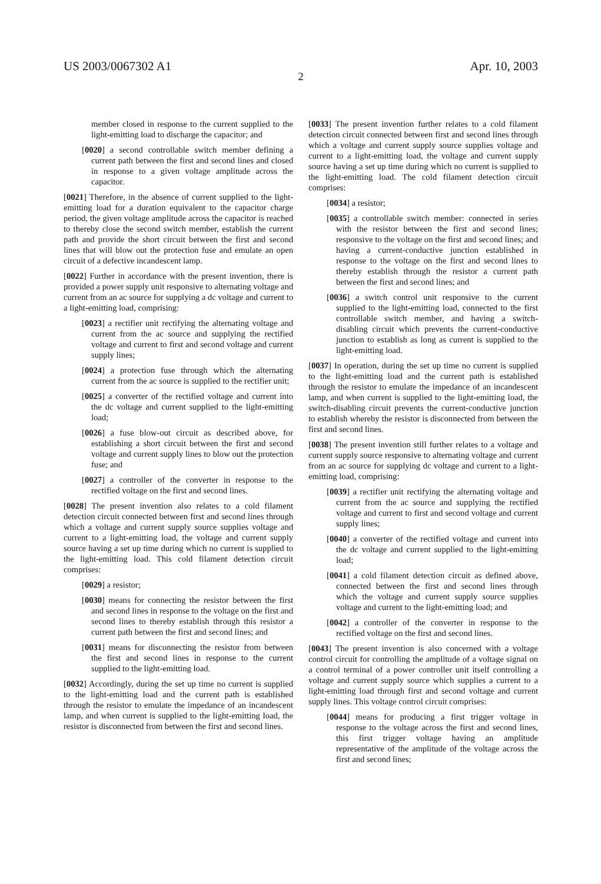US 2003/0067302 A1 Apr. 10, 2003
2
member closed in response to the current supplied to the light-emitting load to discharge the capacitor; and
[0020] a second controllable switch member defining a current path between the first and second lines and closed in response to a given voltage amplitude across the capacitor.
[0021] Therefore, in the absence of current supplied to the light-emitting load for a duration equivalent to the capacitor charge period, the given voltage amplitude across the capacitor is reached to thereby close the second switch member, establish the current path and provide the short circuit between the first and second lines that will blow out the protection fuse and emulate an open circuit of a defective incandescent lamp.
[0022] Further in accordance with the present invention, there is provided a power supply unit responsive to alternating voltage and current from an ac source for supplying a dc voltage and current to a light-emitting load, comprising:
[0023] a rectifier unit rectifying the alternating voltage and current from the ac source and supplying the rectified voltage and current to first and second voltage and current supply lines;
[0024] a protection fuse through which the alternating current from the ac source is supplied to the rectifier unit;
[0025] a converter of the rectified voltage and current into the dc voltage and current supplied to the light-emitting load;
[0026] a fuse blow-out circuit as described above, for establishing a short circuit between the first and second voltage and current supply lines to blow out the protection fuse; and
[0027] a controller of the converter in response to the rectified voltage on the first and second lines.
[0028] The present invention also relates to a cold filament detection circuit connected between first and second lines through which a voltage and current supply source supplies voltage and current to a light-emitting load, the voltage and current supply source having a set up time during which no current is supplied to the light-emitting load. This cold filament detection circuit comprises:
[0029] a resistor;
[0030] means for connecting the resistor between the first and second lines in response to the voltage on the first and second lines to thereby establish through this resistor a current path between the first and second lines; and
[0031] means for disconnecting the resistor from between the first and second lines in response to the current supplied to the light-emitting load.
[0032] Accordingly, during the set up time no current is supplied to the light-emitting load and the current path is established through the resistor to emulate the impedance of an incandescent lamp, and when current is supplied to the light-emitting load, the resistor is disconnected from between the first and second lines.
[0033] The present invention further relates to a cold filament detection circuit connected between first and second lines through which a voltage and current supply source supplies voltage and current to a light-emitting load, the voltage and current supply source having a set up time during which no current is supplied to the light-emitting load. The cold filament detection circuit comprises:
[0034] a resistor;
[0035] a controllable switch member: connected in series with the resistor between the first and second lines; responsive to the voltage on the first and second lines; and having a current-conductive junction established in response to the voltage on the first and second lines to thereby establish through the resistor a current path between the first and second lines; and
[0036] a switch control unit responsive to the current supplied to the light-emitting load, connected to the first controllable switch member, and having a switch-disabling circuit which prevents the current-conductive junction to establish as long as current is supplied to the light-emitting load.
[0037] In operation, during the set up time no current is supplied to the light-emitting load and the current path is established through the resistor to emulate the impedance of an incandescent lamp, and when current is supplied to the light-emitting load, the switch-disabling circuit prevents the current-conductive junction to establish whereby the resistor is disconnected from between the first and second lines.
[0038] The present invention still further relates to a voltage and current supply source responsive to alternating voltage and current from an ac source for supplying dc voltage and current to a light-emitting load, comprising:
[0039] a rectifier unit rectifying the alternating voltage and current from the ac source and supplying the rectified voltage and current to first and second voltage and current supply lines;
[0040] a converter of the rectified voltage and current into the dc voltage and current supplied to the light-emitting load;
[0041] a cold filament detection circuit as defined above, connected between the first and second lines through which the voltage and current supply source supplies voltage and current to the light-emitting load; and
[0042] a controller of the converter in response to the rectified voltage on the first and second lines.
[0043] The present invention is also concerned with a voltage control circuit for controlling the amplitude of a voltage signal on a control terminal of a power controller unit itself controlling a voltage and current supply source which supplies a current to a light-emitting load through first and second voltage and current supply lines. This voltage control circuit comprises:
[0044] means for producing a first trigger voltage in response to the voltage across the first and second lines, this first trigger voltage having an amplitude representative of the amplitude of the voltage across the first and second lines;